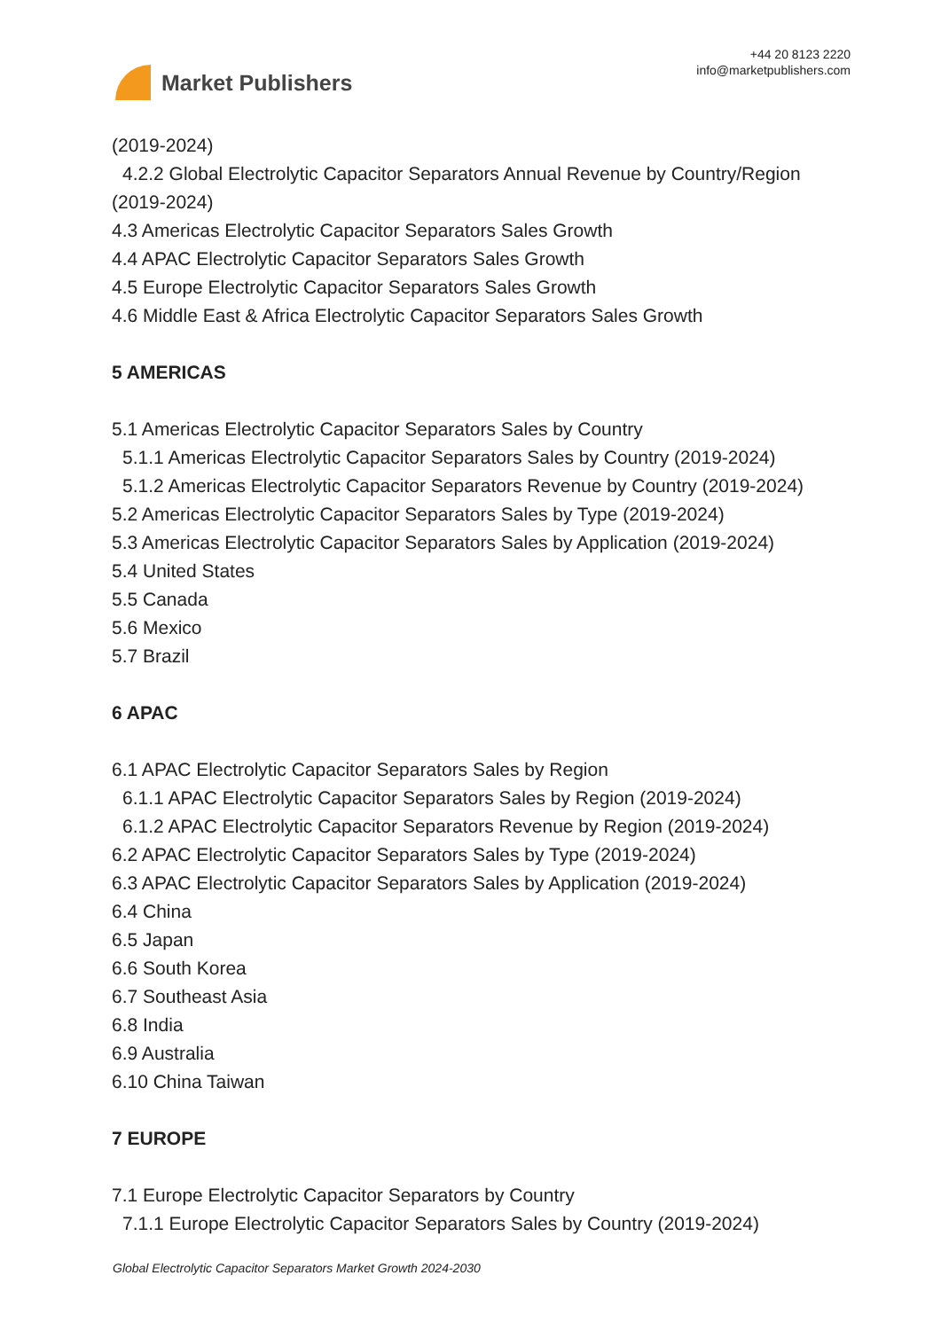Market Publishers
+44 20 8123 2220
info@marketpublishers.com
(2019-2024)
4.2.2 Global Electrolytic Capacitor Separators Annual Revenue by Country/Region
(2019-2024)
4.3 Americas Electrolytic Capacitor Separators Sales Growth
4.4 APAC Electrolytic Capacitor Separators Sales Growth
4.5 Europe Electrolytic Capacitor Separators Sales Growth
4.6 Middle East & Africa Electrolytic Capacitor Separators Sales Growth
5 AMERICAS
5.1 Americas Electrolytic Capacitor Separators Sales by Country
5.1.1 Americas Electrolytic Capacitor Separators Sales by Country (2019-2024)
5.1.2 Americas Electrolytic Capacitor Separators Revenue by Country (2019-2024)
5.2 Americas Electrolytic Capacitor Separators Sales by Type (2019-2024)
5.3 Americas Electrolytic Capacitor Separators Sales by Application (2019-2024)
5.4 United States
5.5 Canada
5.6 Mexico
5.7 Brazil
6 APAC
6.1 APAC Electrolytic Capacitor Separators Sales by Region
6.1.1 APAC Electrolytic Capacitor Separators Sales by Region (2019-2024)
6.1.2 APAC Electrolytic Capacitor Separators Revenue by Region (2019-2024)
6.2 APAC Electrolytic Capacitor Separators Sales by Type (2019-2024)
6.3 APAC Electrolytic Capacitor Separators Sales by Application (2019-2024)
6.4 China
6.5 Japan
6.6 South Korea
6.7 Southeast Asia
6.8 India
6.9 Australia
6.10 China Taiwan
7 EUROPE
7.1 Europe Electrolytic Capacitor Separators by Country
7.1.1 Europe Electrolytic Capacitor Separators Sales by Country (2019-2024)
Global Electrolytic Capacitor Separators Market Growth 2024-2030